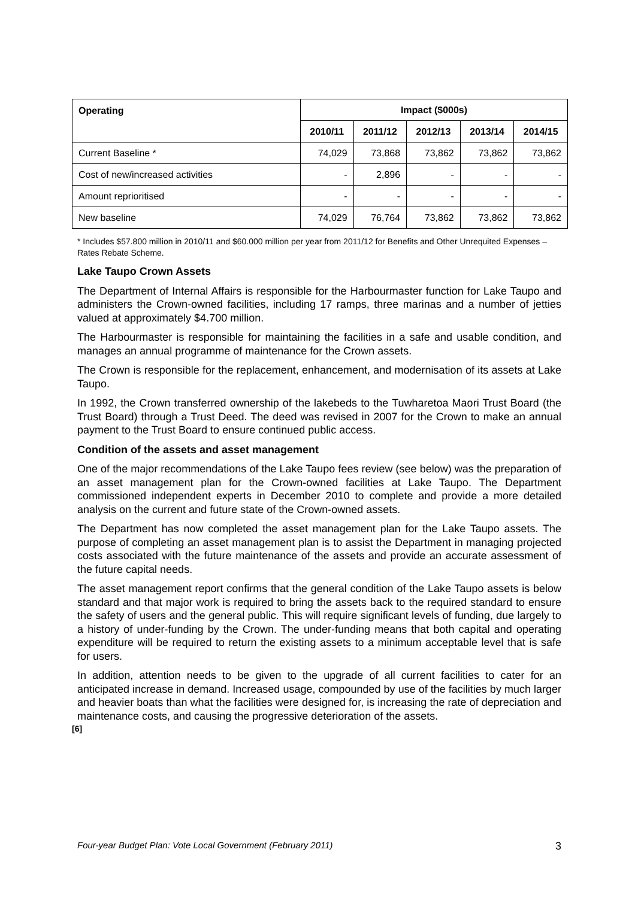| Operating | Impact ($000s) | | | | |
| --- | --- | --- | --- | --- | --- |
| | 2010/11 | 2011/12 | 2012/13 | 2013/14 | 2014/15 |
| Current Baseline * | 74,029 | 73,868 | 73,862 | 73,862 | 73,862 |
| Cost of new/increased activities | - | 2,896 | - | - | - |
| Amount reprioritised | - | - | - | - | - |
| New baseline | 74,029 | 76,764 | 73,862 | 73,862 | 73,862 |
* Includes $57.800 million in 2010/11 and $60.000 million per year from 2011/12 for Benefits and Other Unrequited Expenses – Rates Rebate Scheme.
Lake Taupo Crown Assets
The Department of Internal Affairs is responsible for the Harbourmaster function for Lake Taupo and administers the Crown-owned facilities, including 17 ramps, three marinas and a number of jetties valued at approximately $4.700 million.
The Harbourmaster is responsible for maintaining the facilities in a safe and usable condition, and manages an annual programme of maintenance for the Crown assets.
The Crown is responsible for the replacement, enhancement, and modernisation of its assets at Lake Taupo.
In 1992, the Crown transferred ownership of the lakebeds to the Tuwharetoa Maori Trust Board (the Trust Board) through a Trust Deed. The deed was revised in 2007 for the Crown to make an annual payment to the Trust Board to ensure continued public access.
Condition of the assets and asset management
One of the major recommendations of the Lake Taupo fees review (see below) was the preparation of an asset management plan for the Crown-owned facilities at Lake Taupo. The Department commissioned independent experts in December 2010 to complete and provide a more detailed analysis on the current and future state of the Crown-owned assets.
The Department has now completed the asset management plan for the Lake Taupo assets. The purpose of completing an asset management plan is to assist the Department in managing projected costs associated with the future maintenance of the assets and provide an accurate assessment of the future capital needs.
The asset management report confirms that the general condition of the Lake Taupo assets is below standard and that major work is required to bring the assets back to the required standard to ensure the safety of users and the general public. This will require significant levels of funding, due largely to a history of under-funding by the Crown. The under-funding means that both capital and operating expenditure will be required to return the existing assets to a minimum acceptable level that is safe for users.
In addition, attention needs to be given to the upgrade of all current facilities to cater for an anticipated increase in demand. Increased usage, compounded by use of the facilities by much larger and heavier boats than what the facilities were designed for, is increasing the rate of depreciation and maintenance costs, and causing the progressive deterioration of the assets.
[6]
Four-year Budget Plan: Vote Local Government (February 2011) 3